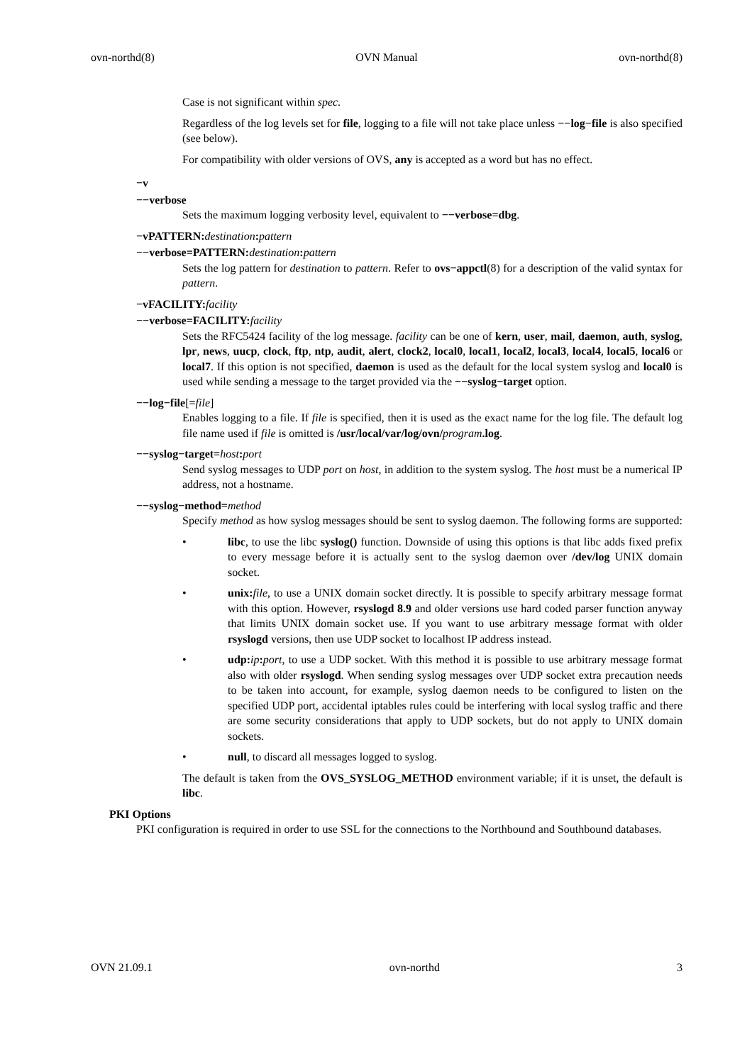ovn-northd(8) OVN Manual ovn-northd(8)
Case is not significant within spec.
Regardless of the log levels set for file, logging to a file will not take place unless −−log−file is also specified (see below).
For compatibility with older versions of OVS, any is accepted as a word but has no effect.
−v
−−verbose
Sets the maximum logging verbosity level, equivalent to −−verbose=dbg.
−vPATTERN: destination: pattern
−−verbose=PATTERN: destination: pattern
Sets the log pattern for destination to pattern. Refer to ovs−appctl(8) for a description of the valid syntax for pattern.
−vFACILITY: facility
−−verbose=FACILITY: facility
Sets the RFC5424 facility of the log message. facility can be one of kern, user, mail, daemon, auth, syslog, lpr, news, uucp, clock, ftp, ntp, audit, alert, clock2, local0, local1, local2, local3, local4, local5, local6 or local7. If this option is not specified, daemon is used as the default for the local system syslog and local0 is used while sending a message to the target provided via the −−syslog−target option.
−−log−file[=file]
Enables logging to a file. If file is specified, then it is used as the exact name for the log file. The default log file name used if file is omitted is /usr/local/var/log/ovn/program.log.
−−syslog−target=host: port
Send syslog messages to UDP port on host, in addition to the system syslog. The host must be a numerical IP address, not a hostname.
−−syslog−method=method
Specify method as how syslog messages should be sent to syslog daemon. The following forms are supported:
• libc, to use the libc syslog() function. Downside of using this options is that libc adds fixed prefix to every message before it is actually sent to the syslog daemon over /dev/log UNIX domain socket.
• unix: file, to use a UNIX domain socket directly. It is possible to specify arbitrary message format with this option. However, rsyslogd 8.9 and older versions use hard coded parser function anyway that limits UNIX domain socket use. If you want to use arbitrary message format with older rsyslogd versions, then use UDP socket to localhost IP address instead.
• udp: ip: port, to use a UDP socket. With this method it is possible to use arbitrary message format also with older rsyslogd. When sending syslog messages over UDP socket extra precaution needs to be taken into account, for example, syslog daemon needs to be configured to listen on the specified UDP port, accidental iptables rules could be interfering with local syslog traffic and there are some security considerations that apply to UDP sockets, but do not apply to UNIX domain sockets.
• null, to discard all messages logged to syslog.
The default is taken from the OVS_SYSLOG_METHOD environment variable; if it is unset, the default is libc.
PKI Options
PKI configuration is required in order to use SSL for the connections to the Northbound and Southbound databases.
OVN 21.09.1 ovn-northd 3